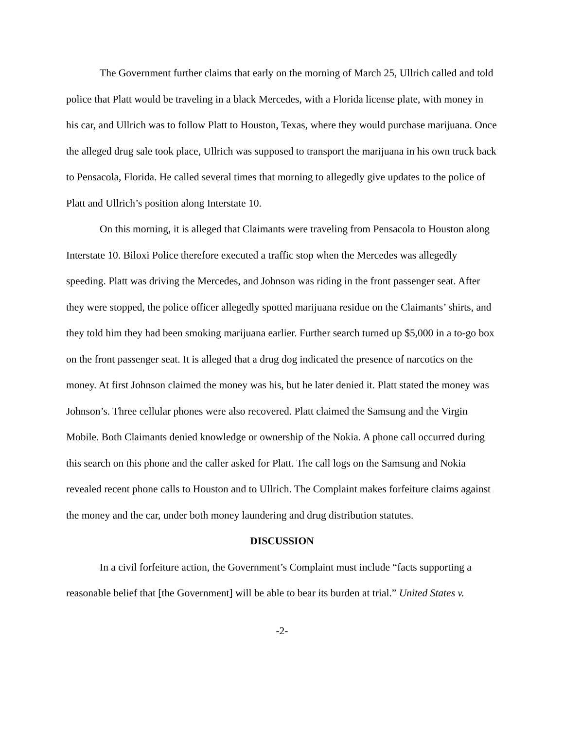The Government further claims that early on the morning of March 25, Ullrich called and told police that Platt would be traveling in a black Mercedes, with a Florida license plate, with money in his car, and Ullrich was to follow Platt to Houston, Texas, where they would purchase marijuana. Once the alleged drug sale took place, Ullrich was supposed to transport the marijuana in his own truck back to Pensacola, Florida. He called several times that morning to allegedly give updates to the police of Platt and Ullrich’s position along Interstate 10.
On this morning, it is alleged that Claimants were traveling from Pensacola to Houston along Interstate 10. Biloxi Police therefore executed a traffic stop when the Mercedes was allegedly speeding. Platt was driving the Mercedes, and Johnson was riding in the front passenger seat. After they were stopped, the police officer allegedly spotted marijuana residue on the Claimants’ shirts, and they told him they had been smoking marijuana earlier. Further search turned up $5,000 in a to-go box on the front passenger seat. It is alleged that a drug dog indicated the presence of narcotics on the money. At first Johnson claimed the money was his, but he later denied it. Platt stated the money was Johnson’s. Three cellular phones were also recovered. Platt claimed the Samsung and the Virgin Mobile. Both Claimants denied knowledge or ownership of the Nokia. A phone call occurred during this search on this phone and the caller asked for Platt. The call logs on the Samsung and Nokia revealed recent phone calls to Houston and to Ullrich. The Complaint makes forfeiture claims against the money and the car, under both money laundering and drug distribution statutes.
DISCUSSION
In a civil forfeiture action, the Government’s Complaint must include “facts supporting a reasonable belief that [the Government] will be able to bear its burden at trial.” United States v.
-2-